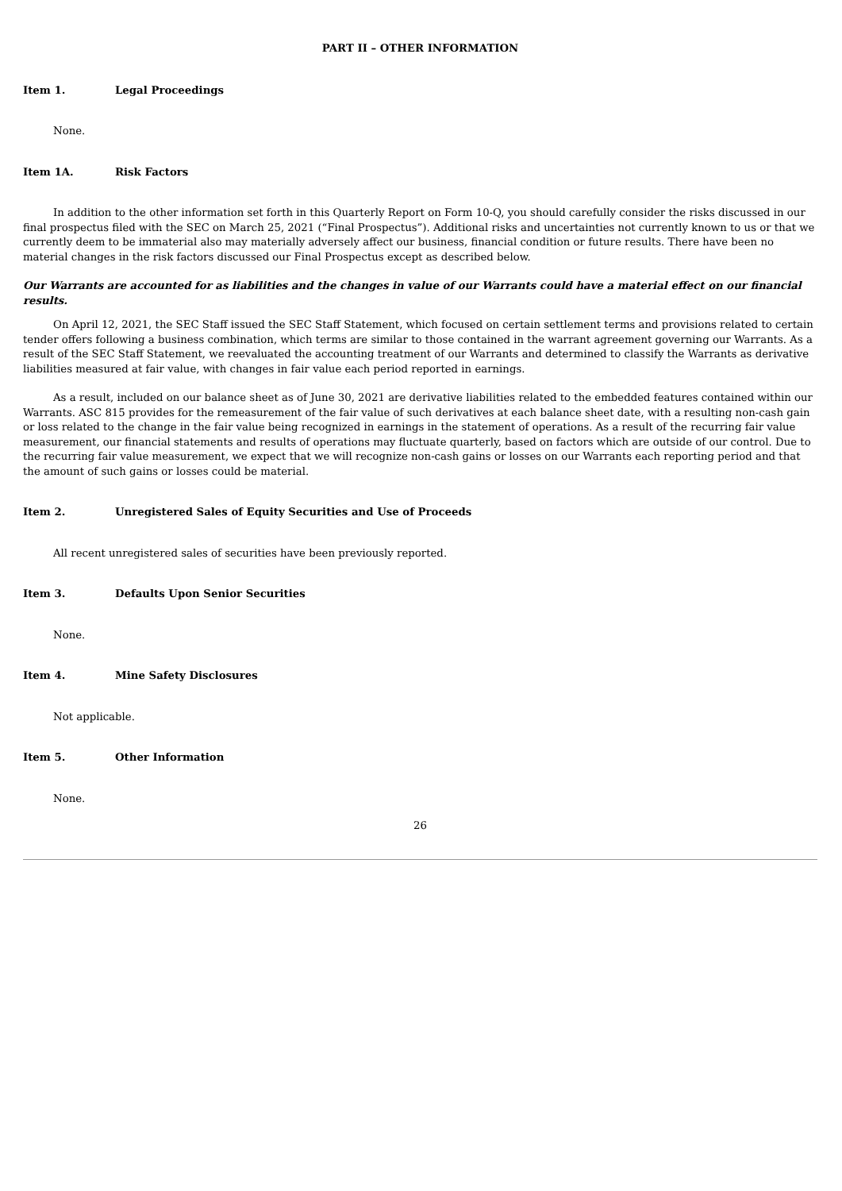PART II – OTHER INFORMATION
Item 1. Legal Proceedings
None.
Item 1A. Risk Factors
In addition to the other information set forth in this Quarterly Report on Form 10-Q, you should carefully consider the risks discussed in our final prospectus filed with the SEC on March 25, 2021 (“Final Prospectus”). Additional risks and uncertainties not currently known to us or that we currently deem to be immaterial also may materially adversely affect our business, financial condition or future results. There have been no material changes in the risk factors discussed our Final Prospectus except as described below.
Our Warrants are accounted for as liabilities and the changes in value of our Warrants could have a material effect on our financial results.
On April 12, 2021, the SEC Staff issued the SEC Staff Statement, which focused on certain settlement terms and provisions related to certain tender offers following a business combination, which terms are similar to those contained in the warrant agreement governing our Warrants. As a result of the SEC Staff Statement, we reevaluated the accounting treatment of our Warrants and determined to classify the Warrants as derivative liabilities measured at fair value, with changes in fair value each period reported in earnings.
As a result, included on our balance sheet as of June 30, 2021 are derivative liabilities related to the embedded features contained within our Warrants. ASC 815 provides for the remeasurement of the fair value of such derivatives at each balance sheet date, with a resulting non-cash gain or loss related to the change in the fair value being recognized in earnings in the statement of operations. As a result of the recurring fair value measurement, our financial statements and results of operations may fluctuate quarterly, based on factors which are outside of our control. Due to the recurring fair value measurement, we expect that we will recognize non-cash gains or losses on our Warrants each reporting period and that the amount of such gains or losses could be material.
Item 2. Unregistered Sales of Equity Securities and Use of Proceeds
All recent unregistered sales of securities have been previously reported.
Item 3. Defaults Upon Senior Securities
None.
Item 4. Mine Safety Disclosures
Not applicable.
Item 5. Other Information
None.
26